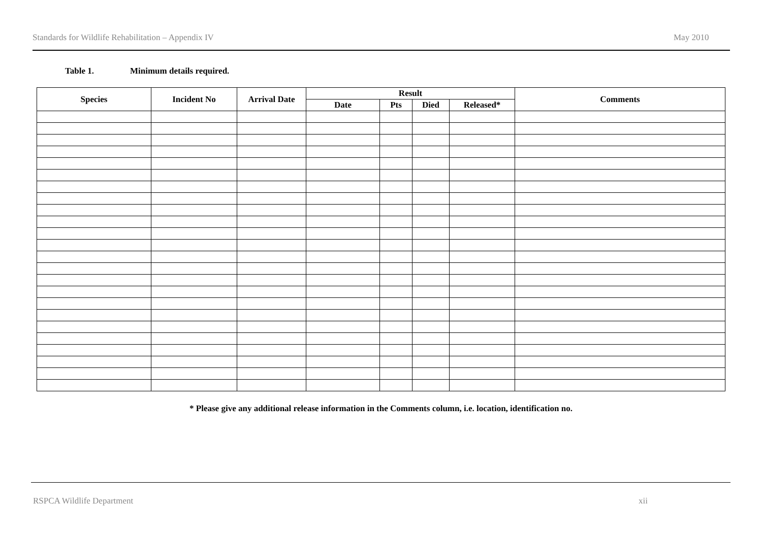Standards for Wildlife Rehabilitation – Appendix IV
May 2010
Table 1. Minimum details required.
| Species | Incident No | Arrival Date | Result | | | | Comments |
| --- | --- | --- | --- | --- | --- | --- | --- |
| | | | Date | Pts | Died | Released* | |
* Please give any additional release information in the Comments column, i.e. location, identification no.
RSPCA Wildlife Department xii